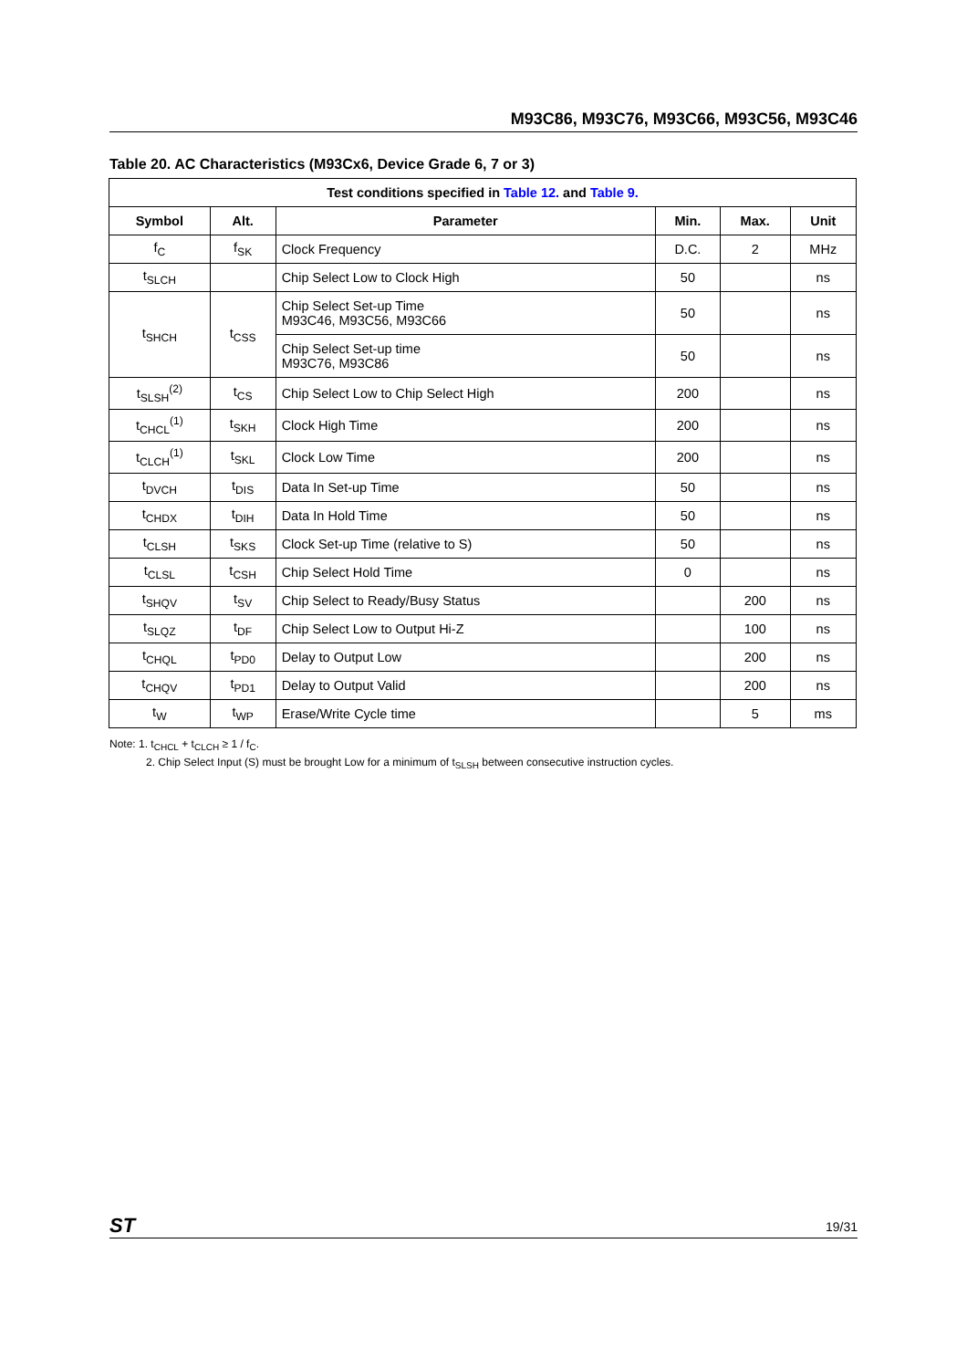M93C86, M93C76, M93C66, M93C56, M93C46
Table 20. AC Characteristics (M93Cx6, Device Grade 6, 7 or 3)
| Test conditions specified in Table 12. and Table 9. | | | | | |
| --- | --- | --- | --- | --- | --- |
| Symbol | Alt. | Parameter | Min. | Max. | Unit |
| f<sub>C</sub> | f<sub>SK</sub> | Clock Frequency | D.C. | 2 | MHz |
| t<sub>SLCH</sub> | | Chip Select Low to Clock High | 50 | | ns |
| t<sub>SHCH</sub> | t<sub>CSS</sub> | Chip Select Set-up Time M93C46, M93C56, M93C66 | 50 | | ns |
| | | Chip Select Set-up time M93C76, M93C86 | 50 | | ns |
| t<sub>SLSH</sub><sup>(2)</sup> | t<sub>CS</sub> | Chip Select Low to Chip Select High | 200 | | ns |
| t<sub>CHCL</sub><sup>(1)</sup> | t<sub>SKH</sub> | Clock High Time | 200 | | ns |
| t<sub>CLCH</sub><sup>(1)</sup> | t<sub>SKL</sub> | Clock Low Time | 200 | | ns |
| t<sub>DVCH</sub> | t<sub>DIS</sub> | Data In Set-up Time | 50 | | ns |
| t<sub>CHDX</sub> | t<sub>DIH</sub> | Data In Hold Time | 50 | | ns |
| t<sub>CLSH</sub> | t<sub>SKS</sub> | Clock Set-up Time (relative to S) | 50 | | ns |
| t<sub>CLSL</sub> | t<sub>CSH</sub> | Chip Select Hold Time | 0 | | ns |
| t<sub>SHQV</sub> | t<sub>SV</sub> | Chip Select to Ready/Busy Status | | 200 | ns |
| t<sub>SLQZ</sub> | t<sub>DF</sub> | Chip Select Low to Output Hi-Z | | 100 | ns |
| t<sub>CHQL</sub> | t<sub>PD0</sub> | Delay to Output Low | | 200 | ns |
| t<sub>CHQV</sub> | t<sub>PD1</sub> | Delay to Output Valid | | 200 | ns |
| t<sub>W</sub> | t<sub>WP</sub> | Erase/Write Cycle time | | 5 | ms |
Note: 1. t<sub>CHCL</sub> + t<sub>CLCH</sub> ≥ 1 / f<sub>C</sub>.
2. Chip Select Input (S) must be brought Low for a minimum of t<sub>SLSH</sub> between consecutive instruction cycles.
ST 19/31